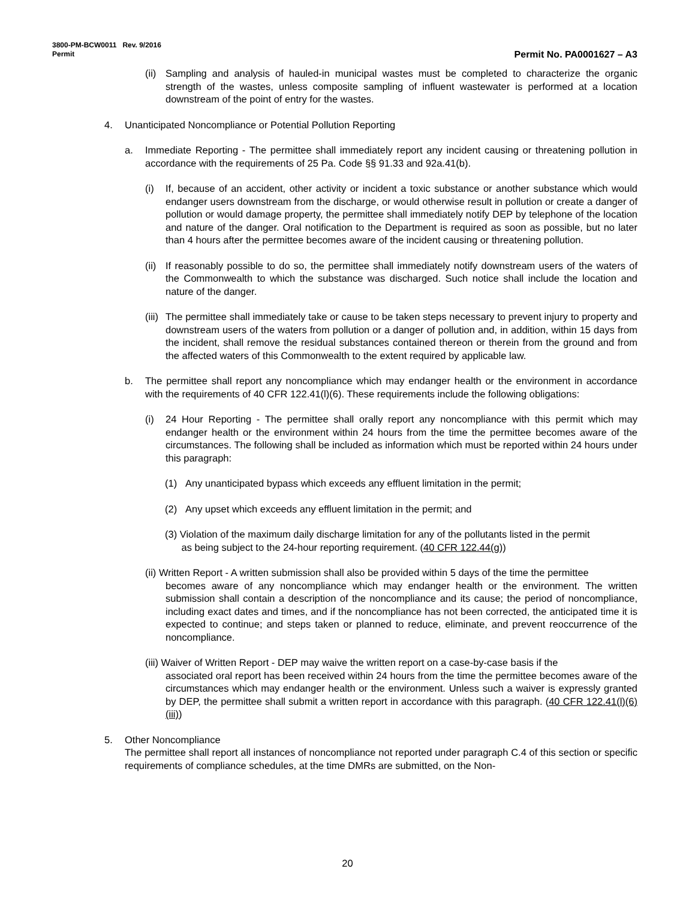3800-PM-BCW0011 Rev. 9/2016
Permit
Permit No. PA0001627 – A3
(ii)
Sampling and analysis of hauled-in municipal wastes must be completed to characterize the organic strength of the wastes, unless composite sampling of influent wastewater is performed at a location downstream of the point of entry for the wastes.
4. Unanticipated Noncompliance or Potential Pollution Reporting
a. Immediate Reporting - The permittee shall immediately report any incident causing or threatening pollution in accordance with the requirements of 25 Pa. Code §§ 91.33 and 92a.41(b).
(i) If, because of an accident, other activity or incident a toxic substance or another substance which would endanger users downstream from the discharge, or would otherwise result in pollution or create a danger of pollution or would damage property, the permittee shall immediately notify DEP by telephone of the location and nature of the danger. Oral notification to the Department is required as soon as possible, but no later than 4 hours after the permittee becomes aware of the incident causing or threatening pollution.
(ii)
If reasonably possible to do so, the permittee shall immediately notify downstream users of the waters of the Commonwealth to which the substance was discharged. Such notice shall include the location and nature of the danger.
(iii)
The permittee shall immediately take or cause to be taken steps necessary to prevent injury to property and downstream users of the waters from pollution or a danger of pollution and, in addition, within 15 days from the incident, shall remove the residual substances contained thereon or therein from the ground and from the affected waters of this Commonwealth to the extent required by applicable law.
b. The permittee shall report any noncompliance which may endanger health or the environment in accordance with the requirements of 40 CFR 122.41(l)(6). These requirements include the following obligations:
(i) 24 Hour Reporting - The permittee shall orally report any noncompliance with this permit which may endanger health or the environment within 24 hours from the time the permittee becomes aware of the circumstances. The following shall be included as information which must be reported within 24 hours under this paragraph:
(1) Any unanticipated bypass which exceeds any effluent limitation in the permit;
(2) Any upset which exceeds any effluent limitation in the permit; and
(3) Violation of the maximum daily discharge limitation for any of the pollutants listed in the permit
as being subject to the 24-hour reporting requirement. (40 CFR 122.44(g))
(ii) Written Report - A written submission shall also be provided within 5 days of the time the permittee
becomes aware of any noncompliance which may endanger health or the environment. The written submission shall contain a description of the noncompliance and its cause; the period of noncompliance, including exact dates and times, and if the noncompliance has not been corrected, the anticipated time it is expected to continue; and steps taken or planned to reduce, eliminate, and prevent reoccurrence of the noncompliance.
(iii) Waiver of Written Report - DEP may waive the written report on a case-by-case basis if the
associated oral report has been received within 24 hours from the time the permittee becomes aware of the circumstances which may endanger health or the environment. Unless such a waiver is expressly granted by DEP, the permittee shall submit a written report in accordance with this paragraph. (40 CFR 122.41(l)(6)(iii))
5. Other Noncompliance
The permittee shall report all instances of noncompliance not reported under paragraph C.4 of this section or specific requirements of compliance schedules, at the time DMRs are submitted, on the Non-
20